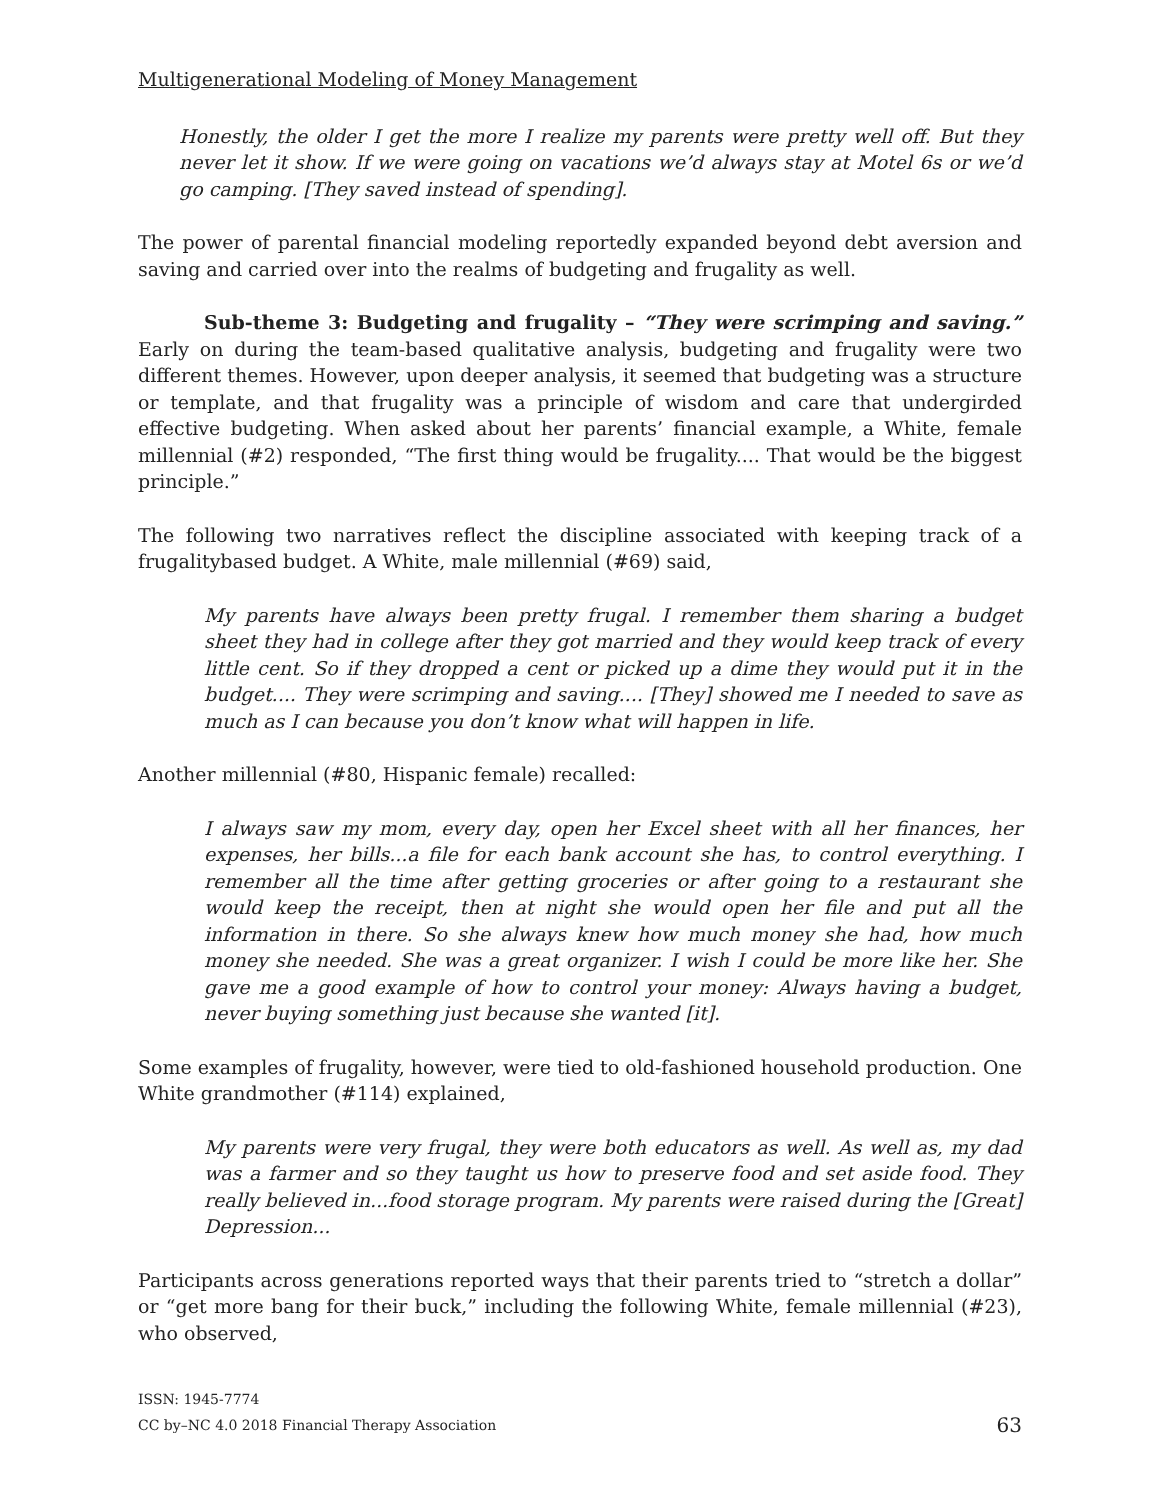Multigenerational Modeling of Money Management
Honestly, the older I get the more I realize my parents were pretty well off. But they never let it show. If we were going on vacations we’d always stay at Motel 6s or we’d go camping. [They saved instead of spending].
The power of parental financial modeling reportedly expanded beyond debt aversion and saving and carried over into the realms of budgeting and frugality as well.
Sub-theme 3: Budgeting and frugality – “They were scrimping and saving.” Early on during the team-based qualitative analysis, budgeting and frugality were two different themes. However, upon deeper analysis, it seemed that budgeting was a structure or template, and that frugality was a principle of wisdom and care that undergirded effective budgeting. When asked about her parents’ financial example, a White, female millennial (#2) responded, “The first thing would be frugality.... That would be the biggest principle.”
The following two narratives reflect the discipline associated with keeping track of a frugalitybased budget. A White, male millennial (#69) said,
My parents have always been pretty frugal. I remember them sharing a budget sheet they had in college after they got married and they would keep track of every little cent. So if they dropped a cent or picked up a dime they would put it in the budget.... They were scrimping and saving.... [They] showed me I needed to save as much as I can because you don’t know what will happen in life.
Another millennial (#80, Hispanic female) recalled:
I always saw my mom, every day, open her Excel sheet with all her finances, her expenses, her bills...a file for each bank account she has, to control everything. I remember all the time after getting groceries or after going to a restaurant she would keep the receipt, then at night she would open her file and put all the information in there. So she always knew how much money she had, how much money she needed. She was a great organizer. I wish I could be more like her. She gave me a good example of how to control your money: Always having a budget, never buying something just because she wanted [it].
Some examples of frugality, however, were tied to old-fashioned household production. One White grandmother (#114) explained,
My parents were very frugal, they were both educators as well. As well as, my dad was a farmer and so they taught us how to preserve food and set aside food. They really believed in...food storage program. My parents were raised during the [Great] Depression...
Participants across generations reported ways that their parents tried to “stretch a dollar” or “get more bang for their buck,” including the following White, female millennial (#23), who observed,
ISSN: 1945-7774
CC by–NC 4.0 2018 Financial Therapy Association 63